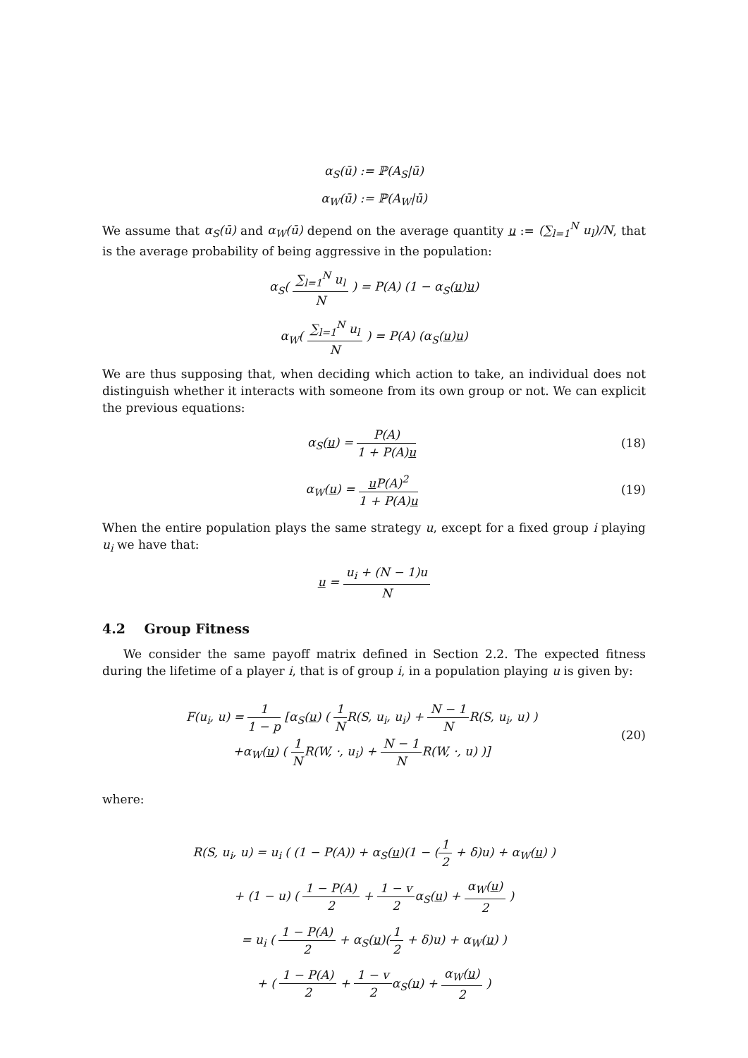α<sub>S</sub>(ū) := ℙ(A<sub>S</sub>|ū)
α<sub>W</sub>(ū) := ℙ(A<sub>W</sub>|ū)
We assume that α<sub>S</sub>(ū) and α<sub>W</sub>(ū) depend on the average quantity u := (∑<sub>l=1</sub><sup>N</sup> u<sub>l</sub>)/N, that is the average probability of being aggressive in the population:
α<sub>S</sub>( ∑<sub>l=1</sub><sup>N</sup> u<sub>l</sub> N ) = P(A) (1 − α<sub>S</sub>(u)u)
α<sub>W</sub>( ∑<sub>l=1</sub><sup>N</sup> u<sub>l</sub> N ) = P(A) (α<sub>S</sub>(u)u)
We are thus supposing that, when deciding which action to take, an individual does not distinguish whether it interacts with someone from its own group or not. We can explicit the previous equations:
α<sub>S</sub>(u) = P(A) 1 + P(A)u (18)
α<sub>W</sub>(u) = u P(A)<sup>2</sup> 1 + P(A)u (19)
When the entire population plays the same strategy u, except for a fixed group i playing u<sub>i</sub> we have that:
u = u<sub>i</sub> + (N − 1)u N
4.2 Group Fitness
We consider the same payoff matrix defined in Section 2.2. The expected fitness during the lifetime of a player i, that is of group i, in a population playing u is given by:
F(u<sub>i</sub>, u) = 1 1 − p [α<sub>S</sub>(u) ( 1 NR(S, u<sub>i</sub>, u<sub>i</sub>) + N − 1 NR(S, u<sub>i</sub>, u) )
+α<sub>W</sub>(u) ( 1 NR(W, ·, u<sub>i</sub>) + N − 1 NR(W, ·, u) )]
(20)
where:
R(S, u<sub>i</sub>, u) = u<sub>i</sub> ( (1 − P(A)) + α<sub>S</sub>(u)(1 − (1 2 + δ)u) + α<sub>W</sub>(u) )
+ (1 − u) ( 1 − P(A) 2 + 1 − v 2α<sub>S</sub>(u) + α<sub>W</sub>(u) 2 )
= u<sub>i</sub> ( 1 − P(A) 2 + α<sub>S</sub>(u)(1 2 + δ)u) + α<sub>W</sub>(u) )
+ ( 1 − P(A) 2 + 1 − v 2α<sub>S</sub>(u) + α<sub>W</sub>(u) 2 )